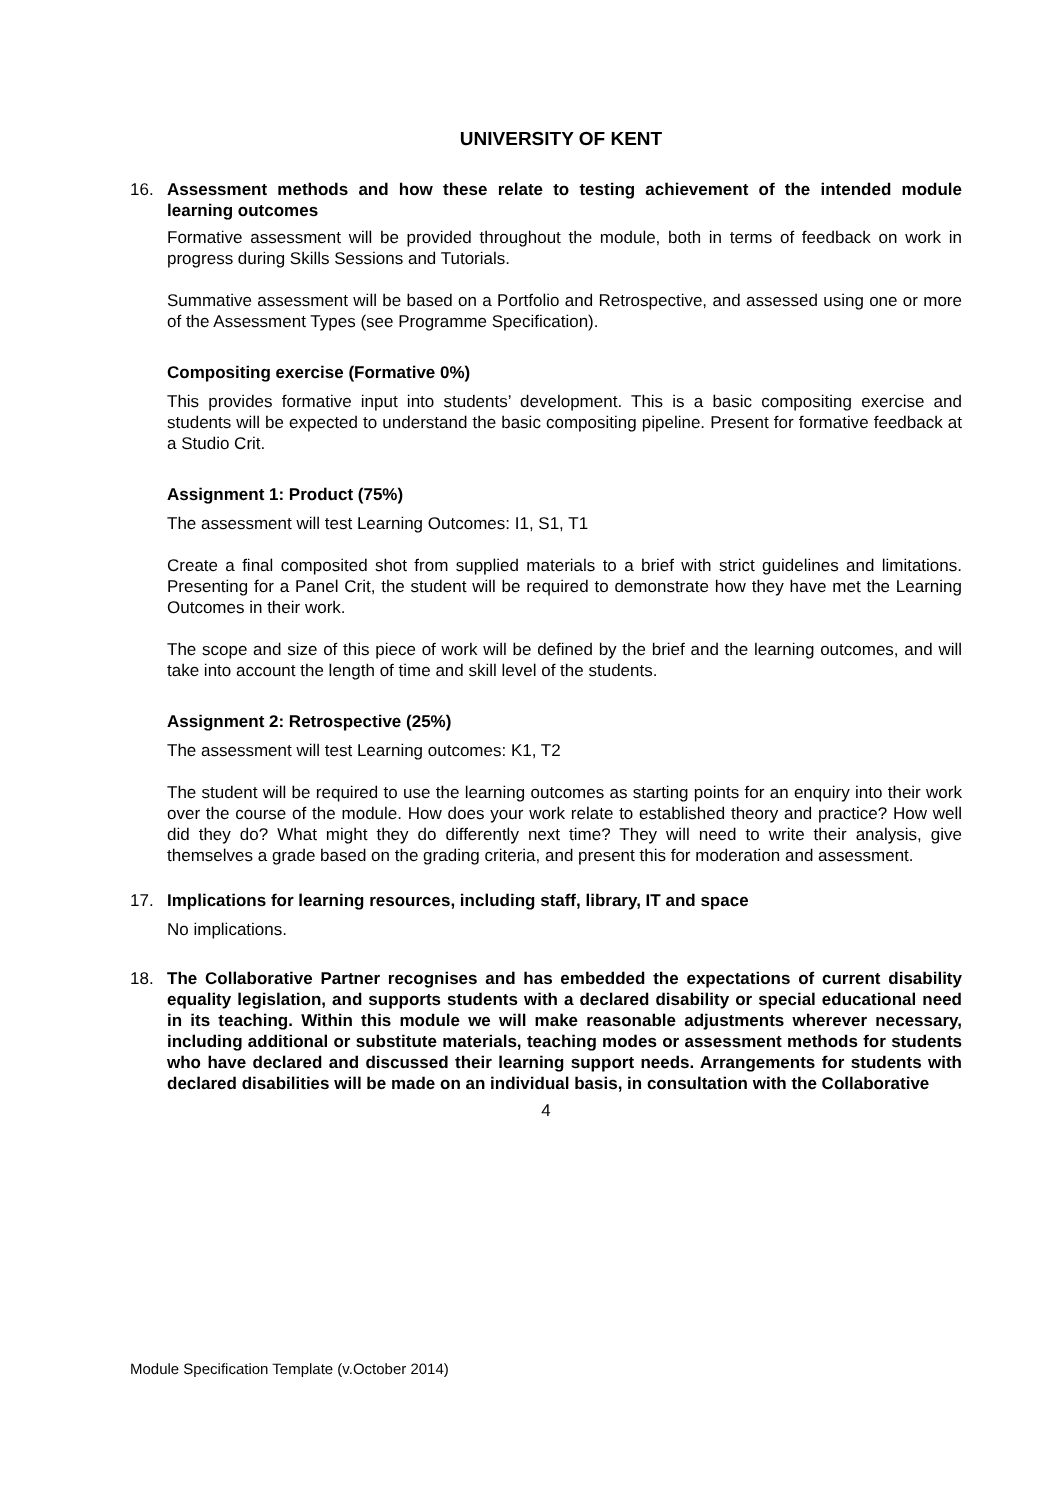UNIVERSITY OF KENT
16. Assessment methods and how these relate to testing achievement of the intended module learning outcomes
Formative assessment will be provided throughout the module, both in terms of feedback on work in progress during Skills Sessions and Tutorials.
Summative assessment will be based on a Portfolio and Retrospective, and assessed using one or more of the Assessment Types (see Programme Specification).
Compositing exercise (Formative 0%)
This provides formative input into students’ development. This is a basic compositing exercise and students will be expected to understand the basic compositing pipeline. Present for formative feedback at a Studio Crit.
Assignment 1: Product (75%)
The assessment will test Learning Outcomes: I1, S1, T1
Create a final composited shot from supplied materials to a brief with strict guidelines and limitations. Presenting for a Panel Crit, the student will be required to demonstrate how they have met the Learning Outcomes in their work.
The scope and size of this piece of work will be defined by the brief and the learning outcomes, and will take into account the length of time and skill level of the students.
Assignment 2: Retrospective (25%)
The assessment will test Learning outcomes: K1, T2
The student will be required to use the learning outcomes as starting points for an enquiry into their work over the course of the module. How does your work relate to established theory and practice? How well did they do? What might they do differently next time? They will need to write their analysis, give themselves a grade based on the grading criteria, and present this for moderation and assessment.
17. Implications for learning resources, including staff, library, IT and space
No implications.
18. The Collaborative Partner recognises and has embedded the expectations of current disability equality legislation, and supports students with a declared disability or special educational need in its teaching. Within this module we will make reasonable adjustments wherever necessary, including additional or substitute materials, teaching modes or assessment methods for students who have declared and discussed their learning support needs. Arrangements for students with declared disabilities will be made on an individual basis, in consultation with the Collaborative
4
Module Specification Template (v.October 2014)